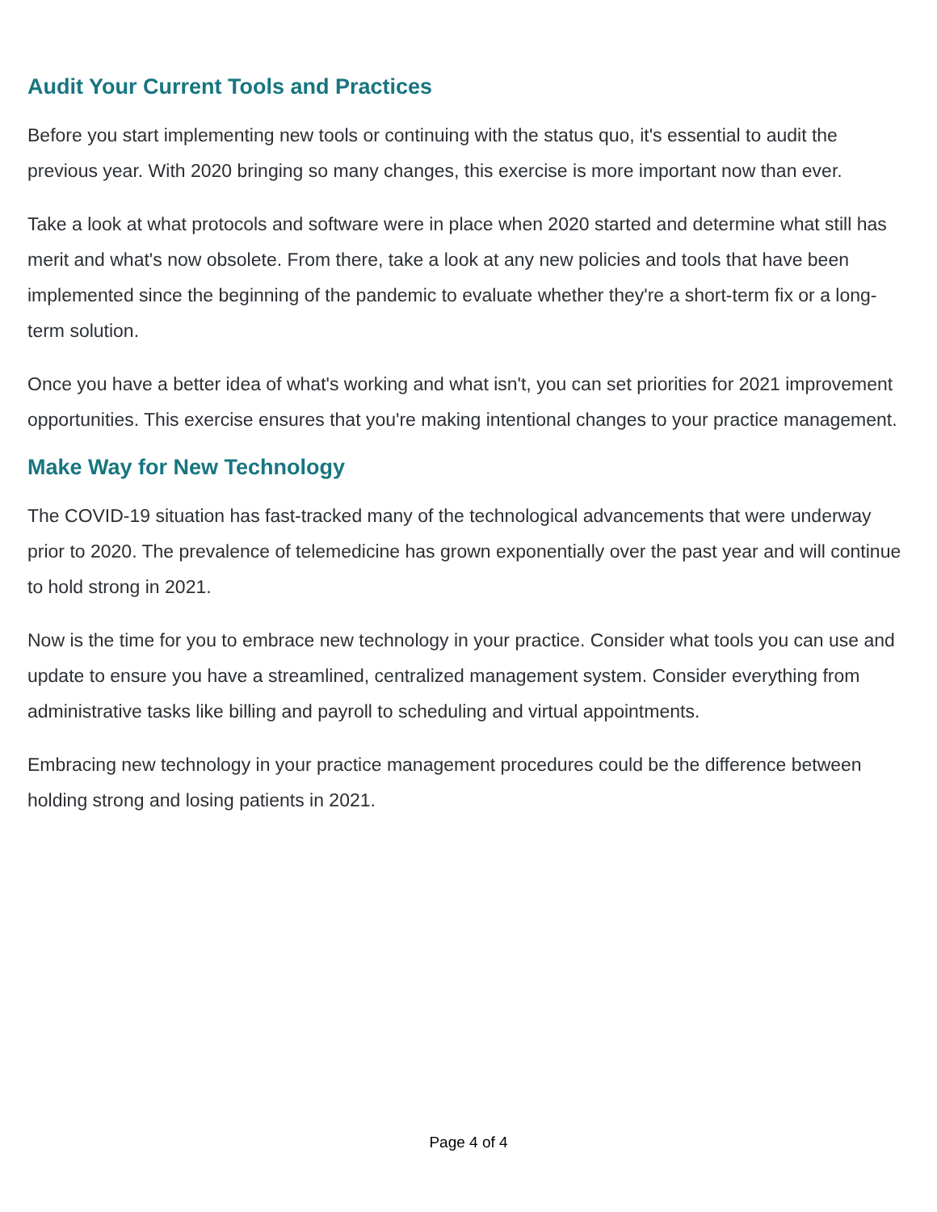Audit Your Current Tools and Practices
Before you start implementing new tools or continuing with the status quo, it's essential to audit the previous year. With 2020 bringing so many changes, this exercise is more important now than ever.
Take a look at what protocols and software were in place when 2020 started and determine what still has merit and what's now obsolete. From there, take a look at any new policies and tools that have been implemented since the beginning of the pandemic to evaluate whether they're a short-term fix or a long-term solution.
Once you have a better idea of what's working and what isn't, you can set priorities for 2021 improvement opportunities. This exercise ensures that you're making intentional changes to your practice management.
Make Way for New Technology
The COVID-19 situation has fast-tracked many of the technological advancements that were underway prior to 2020. The prevalence of telemedicine has grown exponentially over the past year and will continue to hold strong in 2021.
Now is the time for you to embrace new technology in your practice. Consider what tools you can use and update to ensure you have a streamlined, centralized management system. Consider everything from administrative tasks like billing and payroll to scheduling and virtual appointments.
Embracing new technology in your practice management procedures could be the difference between holding strong and losing patients in 2021.
Page 4 of 4